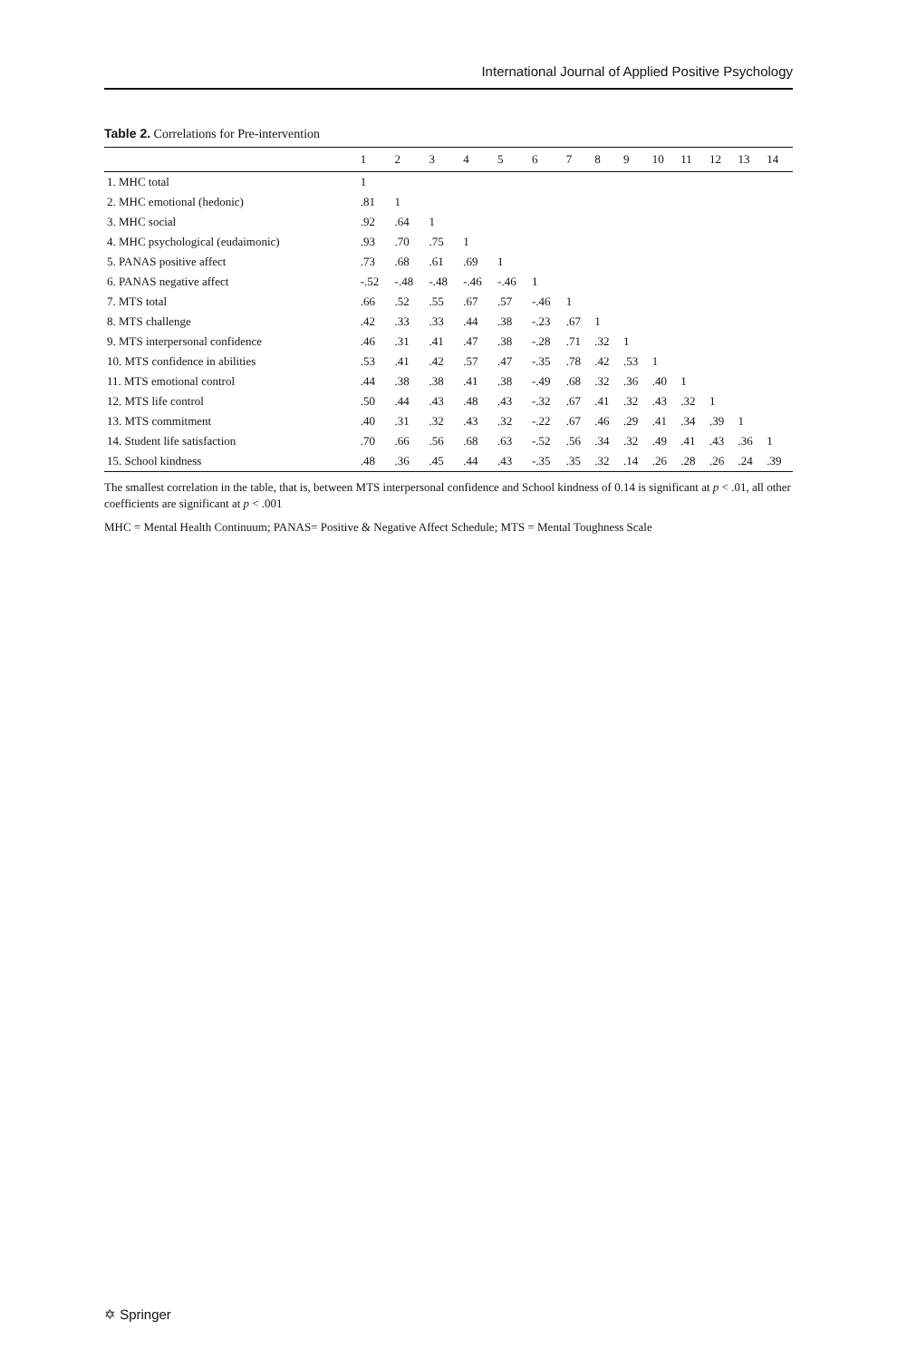International Journal of Applied Positive Psychology
Table 2. Correlations for Pre-intervention
| | 1 | 2 | 3 | 4 | 5 | 6 | 7 | 8 | 9 | 10 | 11 | 12 | 13 | 14 |
| --- | --- | --- | --- | --- | --- | --- | --- | --- | --- | --- | --- | --- | --- | --- |
| 1. MHC total | 1 | | | | | | | | | | | | | |
| 2. MHC emotional (hedonic) | .81 | 1 | | | | | | | | | | | | |
| 3. MHC social | .92 | .64 | 1 | | | | | | | | | | | |
| 4. MHC psychological (eudaimonic) | .93 | .70 | .75 | 1 | | | | | | | | | | |
| 5. PANAS positive affect | .73 | .68 | .61 | .69 | 1 | | | | | | | | | |
| 6. PANAS negative affect | -.52 | -.48 | -.48 | -.46 | -.46 | 1 | | | | | | | | |
| 7. MTS total | .66 | .52 | .55 | .67 | .57 | -.46 | 1 | | | | | | | |
| 8. MTS challenge | .42 | .33 | .33 | .44 | .38 | -.23 | .67 | 1 | | | | | | |
| 9. MTS interpersonal confidence | .46 | .31 | .41 | .47 | .38 | -.28 | .71 | .32 | 1 | | | | | |
| 10. MTS confidence in abilities | .53 | .41 | .42 | .57 | .47 | -.35 | .78 | .42 | .53 | 1 | | | | |
| 11. MTS emotional control | .44 | .38 | .38 | .41 | .38 | -.49 | .68 | .32 | .36 | .40 | 1 | | | |
| 12. MTS life control | .50 | .44 | .43 | .48 | .43 | -.32 | .67 | .41 | .32 | .43 | .32 | 1 | | |
| 13. MTS commitment | .40 | .31 | .32 | .43 | .32 | -.22 | .67 | .46 | .29 | .41 | .34 | .39 | 1 | |
| 14. Student life satisfaction | .70 | .66 | .56 | .68 | .63 | -.52 | .56 | .34 | .32 | .49 | .41 | .43 | .36 | 1 |
| 15. School kindness | .48 | .36 | .45 | .44 | .43 | -.35 | .35 | .32 | .14 | .26 | .28 | .26 | .24 | .39 |
The smallest correlation in the table, that is, between MTS interpersonal confidence and School kindness of 0.14 is significant at p < .01, all other coefficients are significant at p < .001
MHC = Mental Health Continuum; PANAS= Positive & Negative Affect Schedule; MTS = Mental Toughness Scale
✡ Springer